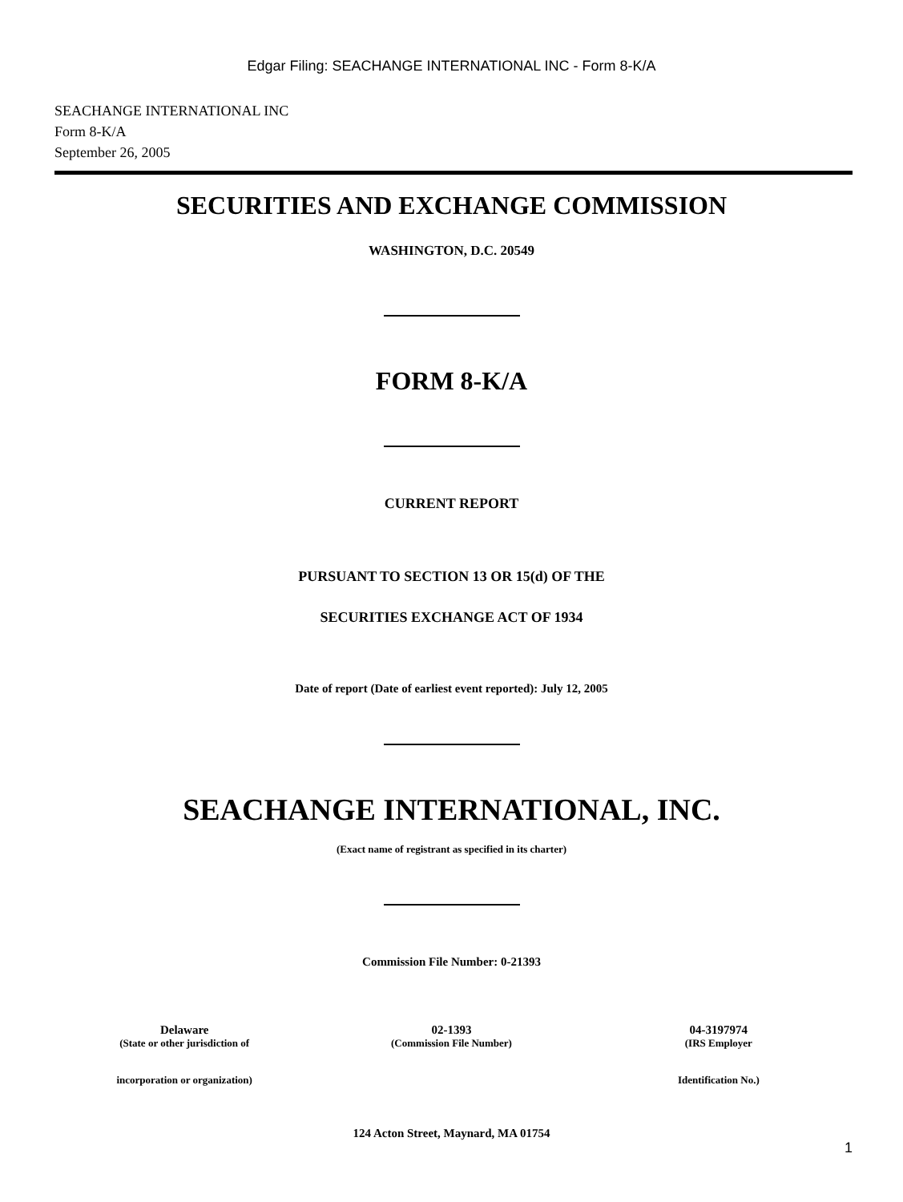Edgar Filing: SEACHANGE INTERNATIONAL INC - Form 8-K/A
SEACHANGE INTERNATIONAL INC
Form 8-K/A
September 26, 2005
SECURITIES AND EXCHANGE COMMISSION
WASHINGTON, D.C. 20549
FORM 8-K/A
CURRENT REPORT
PURSUANT TO SECTION 13 OR 15(d) OF THE
SECURITIES EXCHANGE ACT OF 1934
Date of report (Date of earliest event reported): July 12, 2005
SEACHANGE INTERNATIONAL, INC.
(Exact name of registrant as specified in its charter)
Commission File Number: 0-21393
| Delaware | 02-1393 | 04-3197974 |
| (State or other jurisdiction of | (Commission File Number) | (IRS Employer |
| incorporation or organization) | | Identification No.) |
124 Acton Street, Maynard, MA 01754
1